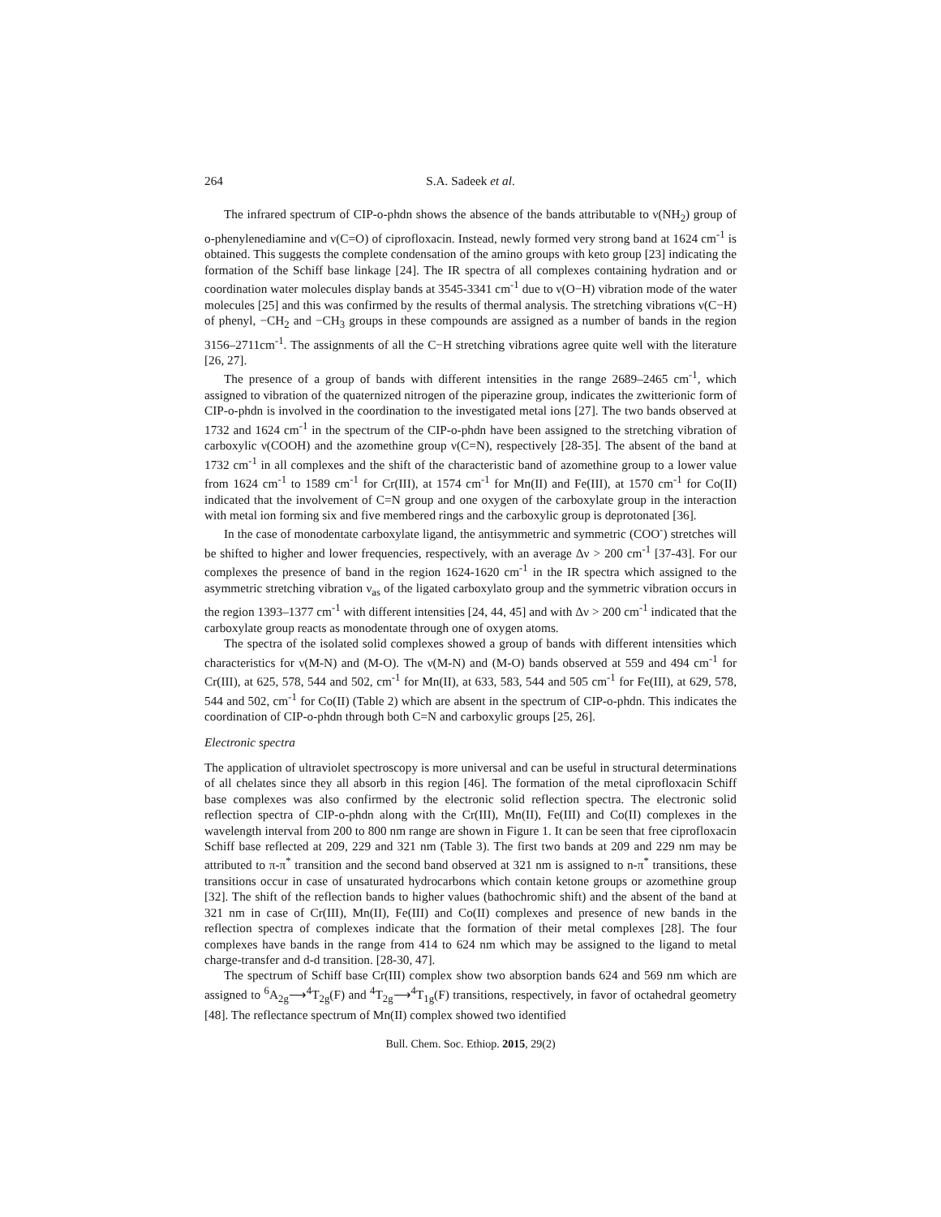264 S.A. Sadeek et al.
The infrared spectrum of CIP-o-phdn shows the absence of the bands attributable to ν(NH<sub>2</sub>) group of o-phenylenediamine and ν(C=O) of ciprofloxacin. Instead, newly formed very strong band at 1624 cm<sup>-1</sup> is obtained. This suggests the complete condensation of the amino groups with keto group [23] indicating the formation of the Schiff base linkage [24]. The IR spectra of all complexes containing hydration and or coordination water molecules display bands at 3545-3341 cm<sup>-1</sup> due to ν(O−H) vibration mode of the water molecules [25] and this was confirmed by the results of thermal analysis. The stretching vibrations ν(C−H) of phenyl, −CH<sub>2</sub> and −CH<sub>3</sub> groups in these compounds are assigned as a number of bands in the region 3156–2711cm<sup>-1</sup>. The assignments of all the C−H stretching vibrations agree quite well with the literature [26, 27].
The presence of a group of bands with different intensities in the range 2689–2465 cm<sup>-1</sup>, which assigned to vibration of the quaternized nitrogen of the piperazine group, indicates the zwitterionic form of CIP-o-phdn is involved in the coordination to the investigated metal ions [27]. The two bands observed at 1732 and 1624 cm<sup>-1</sup> in the spectrum of the CIP-o-phdn have been assigned to the stretching vibration of carboxylic ν(COOH) and the azomethine group ν(C=N), respectively [28-35]. The absent of the band at 1732 cm<sup>-1</sup> in all complexes and the shift of the characteristic band of azomethine group to a lower value from 1624 cm<sup>-1</sup> to 1589 cm<sup>-1</sup> for Cr(III), at 1574 cm<sup>-1</sup> for Mn(II) and Fe(III), at 1570 cm<sup>-1</sup> for Co(II) indicated that the involvement of C=N group and one oxygen of the carboxylate group in the interaction with metal ion forming six and five membered rings and the carboxylic group is deprotonated [36].
In the case of monodentate carboxylate ligand, the antisymmetric and symmetric (COO<sup>-</sup>) stretches will be shifted to higher and lower frequencies, respectively, with an average Δν > 200 cm<sup>-1</sup> [37-43]. For our complexes the presence of band in the region 1624-1620 cm<sup>-1</sup> in the IR spectra which assigned to the asymmetric stretching vibration ν<sub>as</sub> of the ligated carboxylato group and the symmetric vibration occurs in the region 1393–1377 cm<sup>-1</sup> with different intensities [24, 44, 45] and with Δν > 200 cm<sup>-1</sup> indicated that the carboxylate group reacts as monodentate through one of oxygen atoms.
The spectra of the isolated solid complexes showed a group of bands with different intensities which characteristics for ν(M-N) and (M-O). The ν(M-N) and (M-O) bands observed at 559 and 494 cm<sup>-1</sup> for Cr(III), at 625, 578, 544 and 502, cm<sup>-1</sup> for Mn(II), at 633, 583, 544 and 505 cm<sup>-1</sup> for Fe(III), at 629, 578, 544 and 502, cm<sup>-1</sup> for Co(II) (Table 2) which are absent in the spectrum of CIP-o-phdn. This indicates the coordination of CIP-o-phdn through both C=N and carboxylic groups [25, 26].
Electronic spectra
The application of ultraviolet spectroscopy is more universal and can be useful in structural determinations of all chelates since they all absorb in this region [46]. The formation of the metal ciprofloxacin Schiff base complexes was also confirmed by the electronic solid reflection spectra. The electronic solid reflection spectra of CIP-o-phdn along with the Cr(III), Mn(II), Fe(III) and Co(II) complexes in the wavelength interval from 200 to 800 nm range are shown in Figure 1. It can be seen that free ciprofloxacin Schiff base reflected at 209, 229 and 321 nm (Table 3). The first two bands at 209 and 229 nm may be attributed to π-π<sup>*</sup> transition and the second band observed at 321 nm is assigned to n-π<sup>*</sup> transitions, these transitions occur in case of unsaturated hydrocarbons which contain ketone groups or azomethine group [32]. The shift of the reflection bands to higher values (bathochromic shift) and the absent of the band at 321 nm in case of Cr(III), Mn(II), Fe(III) and Co(II) complexes and presence of new bands in the reflection spectra of complexes indicate that the formation of their metal complexes [28]. The four complexes have bands in the range from 414 to 624 nm which may be assigned to the ligand to metal charge-transfer and d-d transition. [28-30, 47].
The spectrum of Schiff base Cr(III) complex show two absorption bands 624 and 569 nm which are assigned to <sup>6</sup>A<sub>2g</sub>⟶<sup>4</sup>T<sub>2g</sub>(F) and <sup>4</sup>T<sub>2g</sub>⟶<sup>4</sup>T<sub>1g</sub>(F) transitions, respectively, in favor of octahedral geometry [48]. The reflectance spectrum of Mn(II) complex showed two identified
Bull. Chem. Soc. Ethiop. 2015, 29(2)